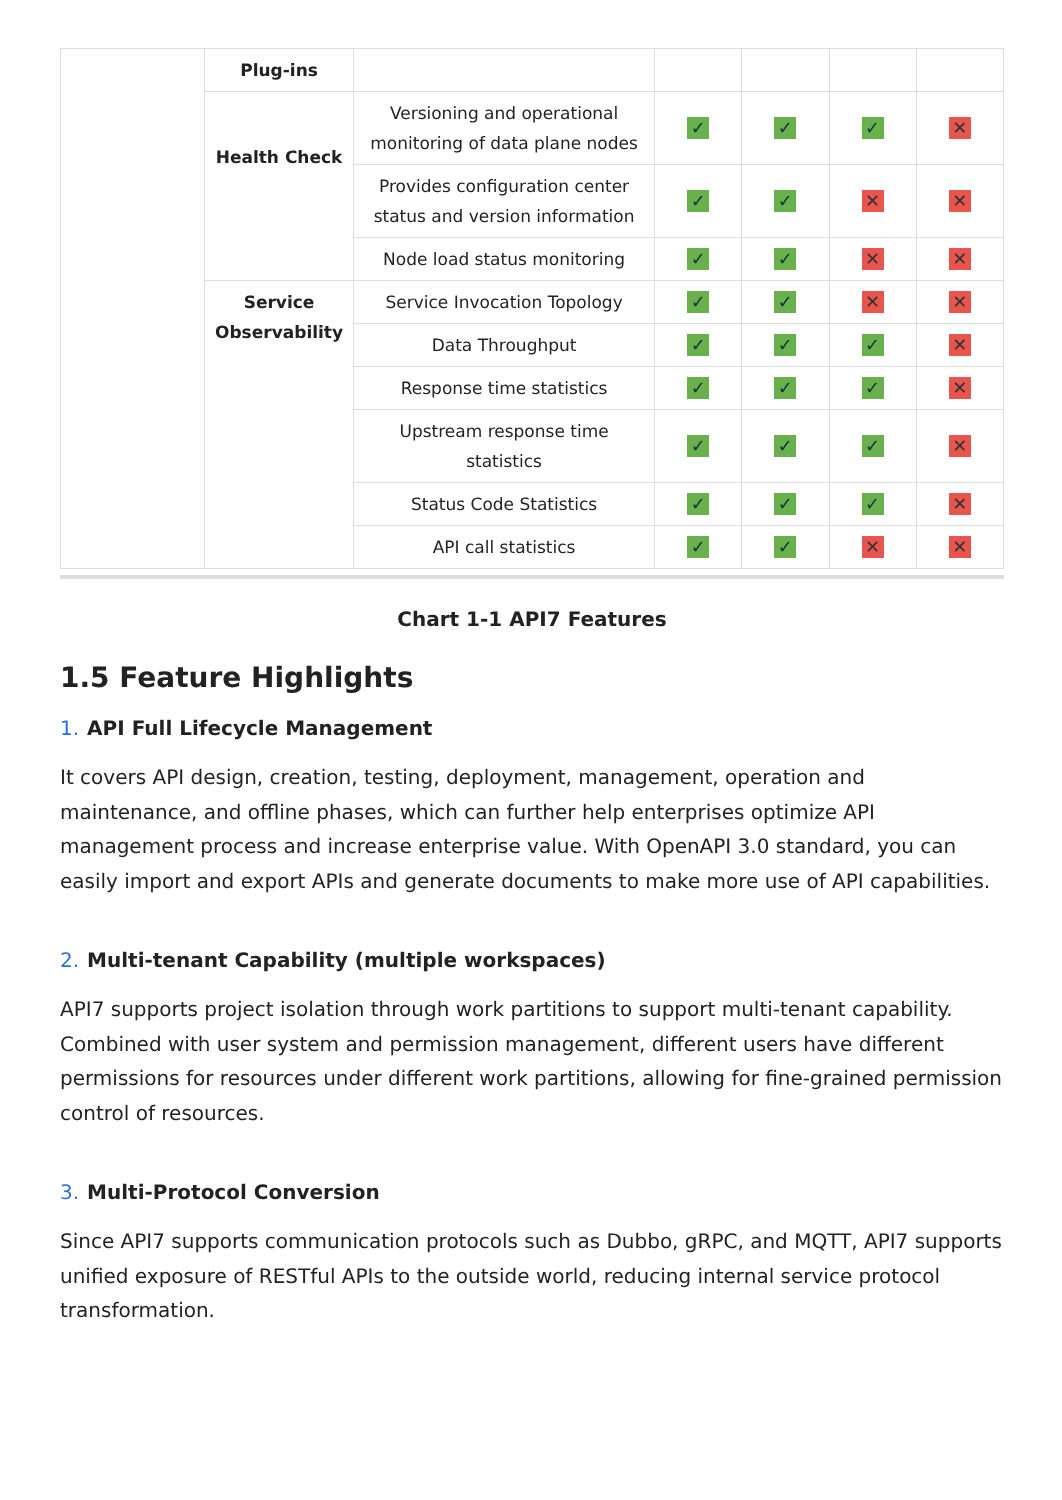| | Plug-ins | | | | | |
| | Health Check | Versioning and operational monitoring of data plane nodes | ✓ | ✓ | ✓ | ✕ |
| | | Provides configuration center status and version information | ✓ | ✓ | ✕ | ✕ |
| | | Node load status monitoring | ✓ | ✓ | ✕ | ✕ |
| | Service Observability | Service Invocation Topology | ✓ | ✓ | ✕ | ✕ |
| | | Data Throughput | ✓ | ✓ | ✓ | ✕ |
| | | Response time statistics | ✓ | ✓ | ✓ | ✕ |
| | | Upstream response time statistics | ✓ | ✓ | ✓ | ✕ |
| | | Status Code Statistics | ✓ | ✓ | ✓ | ✕ |
| | | API call statistics | ✓ | ✓ | ✕ | ✕ |
Chart 1-1 API7 Features
1.5 Feature Highlights
1. API Full Lifecycle Management
It covers API design, creation, testing, deployment, management, operation and maintenance, and offline phases, which can further help enterprises optimize API management process and increase enterprise value. With OpenAPI 3.0 standard, you can easily import and export APIs and generate documents to make more use of API capabilities.
2. Multi-tenant Capability (multiple workspaces)
API7 supports project isolation through work partitions to support multi-tenant capability. Combined with user system and permission management, different users have different permissions for resources under different work partitions, allowing for fine-grained permission control of resources.
3. Multi-Protocol Conversion
Since API7 supports communication protocols such as Dubbo, gRPC, and MQTT, API7 supports unified exposure of RESTful APIs to the outside world, reducing internal service protocol transformation.